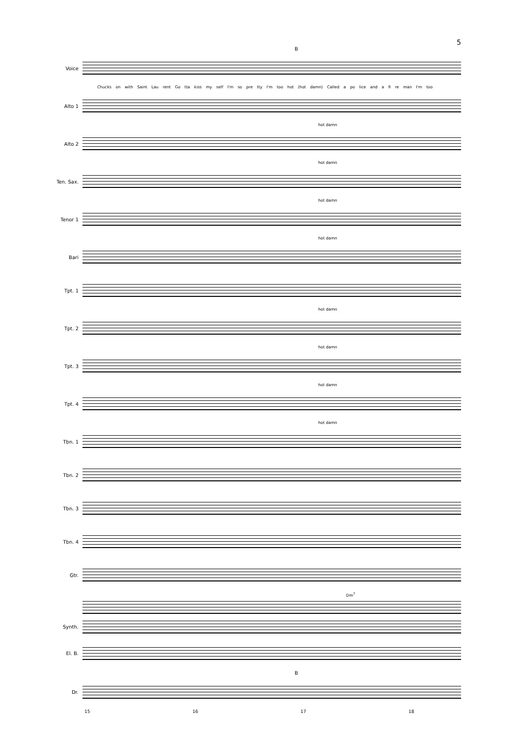5
B
Voice
Chucks on with Saint Lau rent Go tta kiss my self I'm so pre tty I'm too hot (hot damn) Called a po lice and a fi re man I'm too
Alto 1
hot damn
Alto 2
hot damn
Ten. Sax.
hot damn
Tenor 1
hot damn
Bari
Tpt. 1
hot damn
Tpt. 2
hot damn
Tpt. 3
hot damn
Tpt. 4
hot damn
Tbn. 1
Tbn. 2
Tbn. 3
Tbn. 4
Gtr.
Dm<sup>7</sup>
Synth.
El. B.
B
Dr.
15 16 17 18